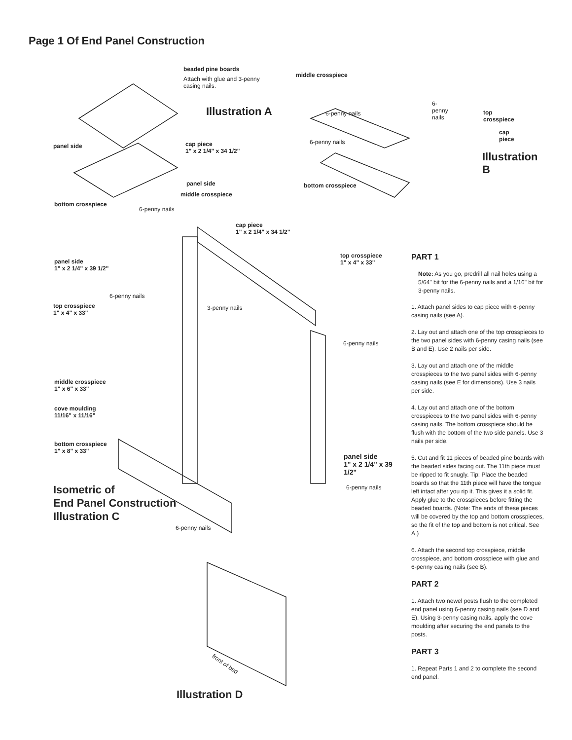Page 1 Of End Panel Construction
beaded pine boards
Attach with glue and 3-penny casing nails.
Illustration A
middle crosspiece
6-penny nails
6-penny nails top crosspiece
cap piece
6-penny nails
Illustration B
panel side
cap piece
1" x 2 1/4" x 34 1/2"
panel side
middle crosspiece
bottom crosspiece
bottom crosspiece
6-penny nails
cap piece
1" x 2 1/4" x 34 1/2"
panel side
1" x 2 1/4" x 39 1/2"
top crosspiece
1" x 4" x 33"
6-penny nails
top crosspiece
1" x 4" x 33"
3-penny nails
6-penny nails
middle crosspiece
1" x 6" x 33"
cove moulding
11/16" x 11/16"
bottom crosspiece
1" x 8" x 33"
panel side
1" x 2 1/4" x 39 1/2"
6-penny nails
Isometric of
End Panel Construction
Illustration C
6-penny nails
front of bed
Illustration D
PART 1
Note: As you go, predrill all nail holes using a 5/64" bit for the 6-penny nails and a 1/16" bit for 3-penny nails.
1. Attach panel sides to cap piece with 6-penny casing nails (see A).
2. Lay out and attach one of the top crosspieces to the two panel sides with 6-penny casing nails (see B and E). Use 2 nails per side.
3. Lay out and attach one of the middle crosspieces to the two panel sides with 6-penny casing nails (see E for dimensions). Use 3 nails per side.
4. Lay out and attach one of the bottom crosspieces to the two panel sides with 6-penny casing nails. The bottom crosspiece should be flush with the bottom of the two side panels. Use 3 nails per side.
5. Cut and fit 11 pieces of beaded pine boards with the beaded sides facing out. The 11th piece must be ripped to fit snugly. Tip: Place the beaded boards so that the 11th piece will have the tongue left intact after you rip it. This gives it a solid fit. Apply glue to the crosspieces before fitting the beaded boards. (Note: The ends of these pieces will be covered by the top and bottom crosspieces, so the fit of the top and bottom is not critical. See A.)
6. Attach the second top crosspiece, middle crosspiece, and bottom crosspiece with glue and 6-penny casing nails (see B).
PART 2
1. Attach two newel posts flush to the completed end panel using 6-penny casing nails (see D and E). Using 3-penny casing nails, apply the cove moulding after securing the end panels to the posts.
PART 3
1. Repeat Parts 1 and 2 to complete the second end panel.